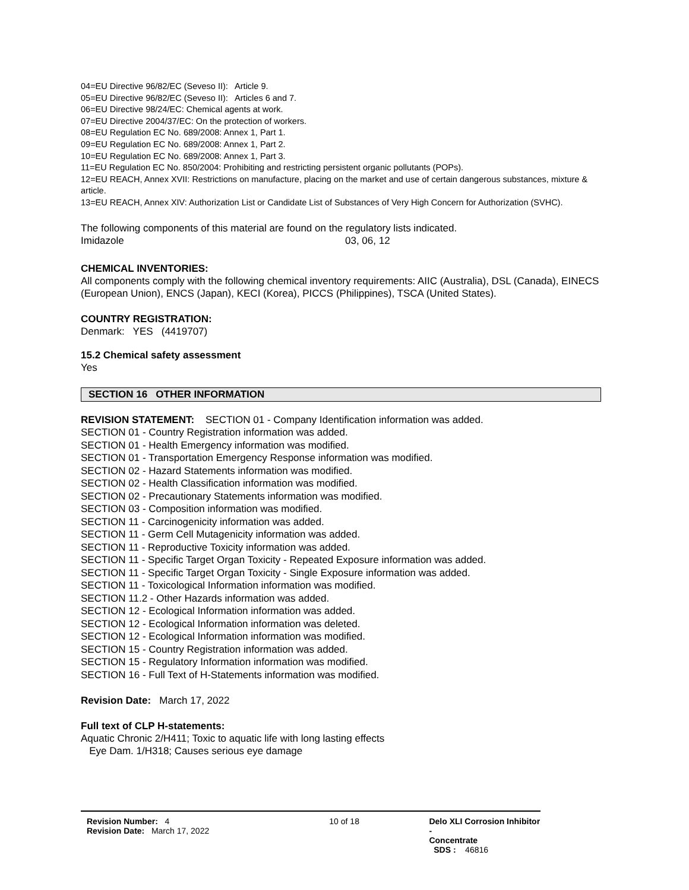04=EU Directive 96/82/EC (Seveso II): Article 9.
05=EU Directive 96/82/EC (Seveso II): Articles 6 and 7.
06=EU Directive 98/24/EC: Chemical agents at work.
07=EU Directive 2004/37/EC: On the protection of workers.
08=EU Regulation EC No. 689/2008: Annex 1, Part 1.
09=EU Regulation EC No. 689/2008: Annex 1, Part 2.
10=EU Regulation EC No. 689/2008: Annex 1, Part 3.
11=EU Regulation EC No. 850/2004: Prohibiting and restricting persistent organic pollutants (POPs).
12=EU REACH, Annex XVII: Restrictions on manufacture, placing on the market and use of certain dangerous substances, mixture & article.
13=EU REACH, Annex XIV: Authorization List or Candidate List of Substances of Very High Concern for Authorization (SVHC).
The following components of this material are found on the regulatory lists indicated.
Imidazole 03, 06, 12
CHEMICAL INVENTORIES:
All components comply with the following chemical inventory requirements: AIIC (Australia), DSL (Canada), EINECS (European Union), ENCS (Japan), KECI (Korea), PICCS (Philippines), TSCA (United States).
COUNTRY REGISTRATION:
Denmark: YES (4419707)
15.2 Chemical safety assessment
Yes
SECTION 16 OTHER INFORMATION
REVISION STATEMENT: SECTION 01 - Company Identification information was added.
SECTION 01 - Country Registration information was added.
SECTION 01 - Health Emergency information was modified.
SECTION 01 - Transportation Emergency Response information was modified.
SECTION 02 - Hazard Statements information was modified.
SECTION 02 - Health Classification information was modified.
SECTION 02 - Precautionary Statements information was modified.
SECTION 03 - Composition information was modified.
SECTION 11 - Carcinogenicity information was added.
SECTION 11 - Germ Cell Mutagenicity information was added.
SECTION 11 - Reproductive Toxicity information was added.
SECTION 11 - Specific Target Organ Toxicity - Repeated Exposure information was added.
SECTION 11 - Specific Target Organ Toxicity - Single Exposure information was added.
SECTION 11 - Toxicological Information information was modified.
SECTION 11.2 - Other Hazards information was added.
SECTION 12 - Ecological Information information was added.
SECTION 12 - Ecological Information information was deleted.
SECTION 12 - Ecological Information information was modified.
SECTION 15 - Country Registration information was added.
SECTION 15 - Regulatory Information information was modified.
SECTION 16 - Full Text of H-Statements information was modified.
Revision Date: March 17, 2022
Full text of CLP H-statements:
Aquatic Chronic 2/H411; Toxic to aquatic life with long lasting effects
Eye Dam. 1/H318; Causes serious eye damage
Revision Number: 4
Revision Date: March 17, 2022
10 of 18 Delo XLI Corrosion Inhibitor -
Concentrate
SDS : 46816